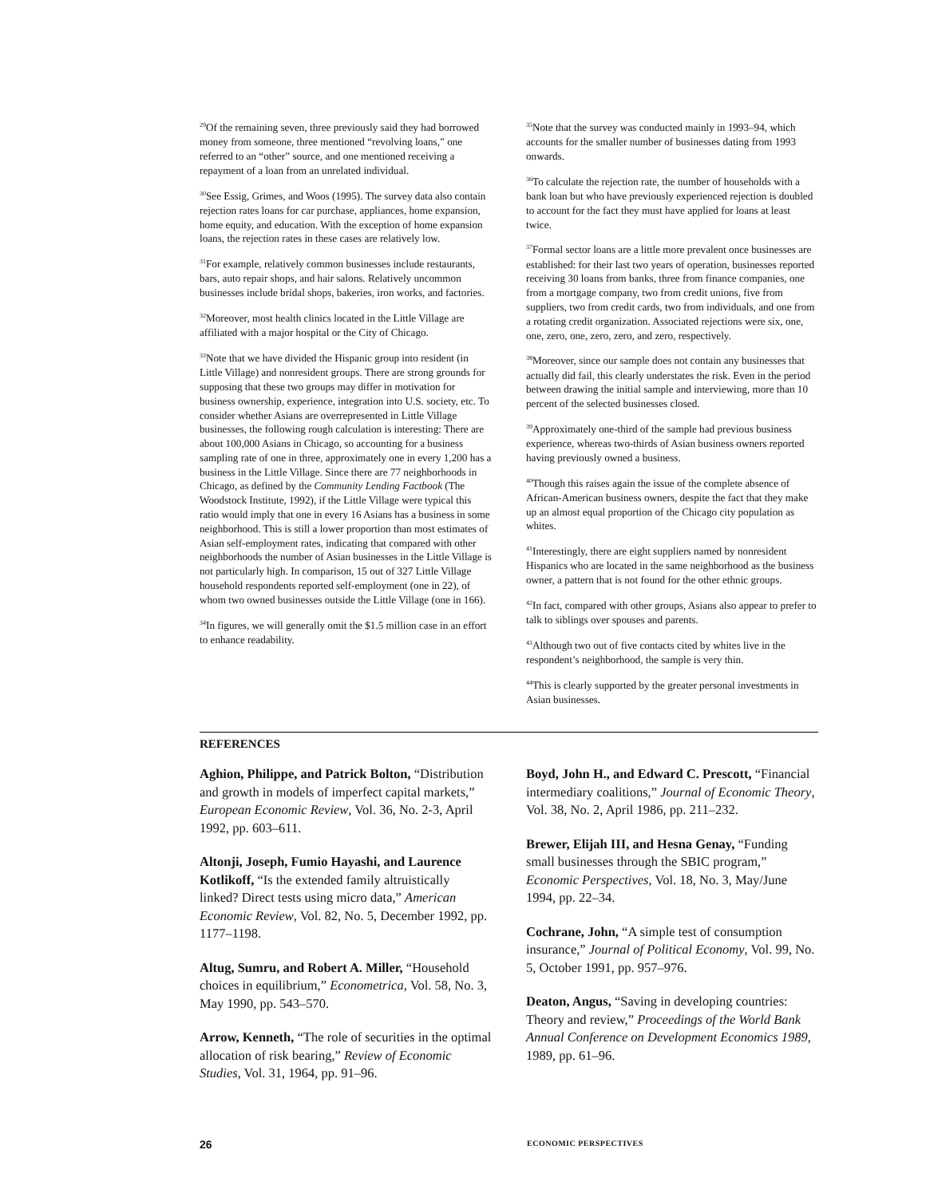<sup>29</sup> Of the remaining seven, three previously said they had borrowed money from someone, three mentioned “revolving loans,” one referred to an “other” source, and one mentioned receiving a repayment of a loan from an unrelated individual.
<sup>30</sup> See Essig, Grimes, and Woos (1995). The survey data also contain rejection rates loans for car purchase, appliances, home expansion, home equity, and education. With the exception of home expansion loans, the rejection rates in these cases are relatively low.
<sup>31</sup> For example, relatively common businesses include restaurants, bars, auto repair shops, and hair salons. Relatively uncommon businesses include bridal shops, bakeries, iron works, and factories.
<sup>32</sup> Moreover, most health clinics located in the Little Village are affiliated with a major hospital or the City of Chicago.
<sup>33</sup> Note that we have divided the Hispanic group into resident (in Little Village) and nonresident groups. There are strong grounds for supposing that these two groups may differ in motivation for business ownership, experience, integration into U.S. society, etc. To consider whether Asians are overrepresented in Little Village businesses, the following rough calculation is interesting: There are about 100,000 Asians in Chicago, so accounting for a business sampling rate of one in three, approximately one in every 1,200 has a business in the Little Village. Since there are 77 neighborhoods in Chicago, as defined by the Community Lending Factbook (The Woodstock Institute, 1992), if the Little Village were typical this ratio would imply that one in every 16 Asians has a business in some neighborhood. This is still a lower proportion than most estimates of Asian self-employment rates, indicating that compared with other neighborhoods the number of Asian businesses in the Little Village is not particularly high. In comparison, 15 out of 327 Little Village household respondents reported self-employment (one in 22), of whom two owned businesses outside the Little Village (one in 166).
<sup>34</sup> In figures, we will generally omit the $1.5 million case in an effort to enhance readability.
<sup>35</sup> Note that the survey was conducted mainly in 1993–94, which accounts for the smaller number of businesses dating from 1993 onwards.
<sup>36</sup> To calculate the rejection rate, the number of households with a bank loan but who have previously experienced rejection is doubled to account for the fact they must have applied for loans at least twice.
<sup>37</sup> Formal sector loans are a little more prevalent once businesses are established: for their last two years of operation, businesses reported receiving 30 loans from banks, three from finance companies, one from a mortgage company, two from credit unions, five from suppliers, two from credit cards, two from individuals, and one from a rotating credit organization. Associated rejections were six, one, one, zero, one, zero, zero, and zero, respectively.
<sup>38</sup> Moreover, since our sample does not contain any businesses that actually did fail, this clearly understates the risk. Even in the period between drawing the initial sample and interviewing, more than 10 percent of the selected businesses closed.
<sup>39</sup> Approximately one-third of the sample had previous business experience, whereas two-thirds of Asian business owners reported having previously owned a business.
<sup>40</sup> Though this raises again the issue of the complete absence of African-American business owners, despite the fact that they make up an almost equal proportion of the Chicago city population as whites.
<sup>41</sup> Interestingly, there are eight suppliers named by nonresident Hispanics who are located in the same neighborhood as the business owner, a pattern that is not found for the other ethnic groups.
<sup>42</sup> In fact, compared with other groups, Asians also appear to prefer to talk to siblings over spouses and parents.
<sup>43</sup> Although two out of five contacts cited by whites live in the respondent’s neighborhood, the sample is very thin.
<sup>44</sup> This is clearly supported by the greater personal investments in Asian businesses.
REFERENCES
Aghion, Philippe, and Patrick Bolton, “Distribution and growth in models of imperfect capital markets,” European Economic Review, Vol. 36, No. 2-3, April 1992, pp. 603–611.
Altonji, Joseph, Fumio Hayashi, and Laurence Kotlikoff, “Is the extended family altruistically linked? Direct tests using micro data,” American Economic Review, Vol. 82, No. 5, December 1992, pp. 1177–1198.
Altug, Sumru, and Robert A. Miller, “Household choices in equilibrium,” Econometrica, Vol. 58, No. 3, May 1990, pp. 543–570.
Arrow, Kenneth, “The role of securities in the optimal allocation of risk bearing,” Review of Economic Studies, Vol. 31, 1964, pp. 91–96.
Boyd, John H., and Edward C. Prescott, “Financial intermediary coalitions,” Journal of Economic Theory, Vol. 38, No. 2, April 1986, pp. 211–232.
Brewer, Elijah III, and Hesna Genay, “Funding small businesses through the SBIC program,” Economic Perspectives, Vol. 18, No. 3, May/June 1994, pp. 22–34.
Cochrane, John, “A simple test of consumption insurance,” Journal of Political Economy, Vol. 99, No. 5, October 1991, pp. 957–976.
Deaton, Angus, “Saving in developing countries: Theory and review,” Proceedings of the World Bank Annual Conference on Development Economics 1989, 1989, pp. 61–96.
26 ECONOMIC PERSPECTIVES